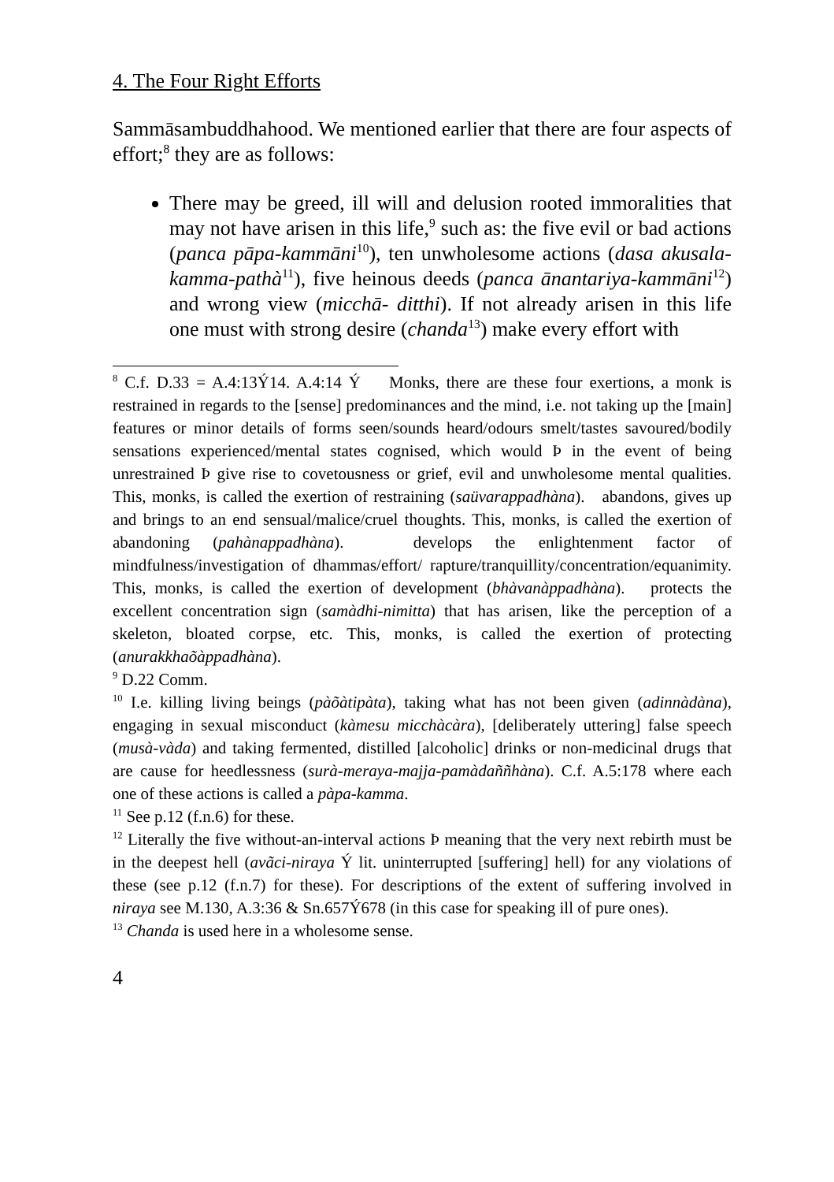4. The Four Right Efforts
Sammāsambuddhahood. We mentioned earlier that there are four aspects of effort;<sup>8</sup> they are as follows:
There may be greed, ill will and delusion rooted immoralities that may not have arisen in this life,<sup>9</sup> such as: the five evil or bad actions (panca pāpa-kammāni<sup>10</sup>), ten unwholesome actions (dasa akusala-kamma-pathà<sup>11</sup>), five heinous deeds (panca ānantariya-kammāni<sup>12</sup>) and wrong view (micchā- ditthi). If not already arisen in this life one must with strong desire (chanda<sup>13</sup>) make every effort with
<sup>8</sup> C.f. D.33 = A.4:13Ý14. A.4:14 Ý Monks, there are these four exertions, a monk is restrained in regards to the [sense] predominances and the mind, i.e. not taking up the [main] features or minor details of forms seen/sounds heard/odours smelt/tastes savoured/bodily sensations experienced/mental states cognised, which would Þ in the event of being unrestrained Þ give rise to covetousness or grief, evil and unwholesome mental qualities. This, monks, is called the exertion of restraining (saüvarappadhàna). abandons, gives up and brings to an end sensual/malice/cruel thoughts. This, monks, is called the exertion of abandoning (pahànappadhàna). develops the enlightenment factor of mindfulness/investigation of dhammas/effort/ rapture/tranquillity/concentration/equanimity. This, monks, is called the exertion of development (bhàvanàppadhàna). protects the excellent concentration sign (samàdhi-nimitta) that has arisen, like the perception of a skeleton, bloated corpse, etc. This, monks, is called the exertion of protecting (anurakkhaõàppadhàna).
<sup>9</sup> D.22 Comm.
<sup>10</sup> I.e. killing living beings (pàõàtipàta), taking what has not been given (adinnàdàna), engaging in sexual misconduct (kàmesu micchàcàra), [deliberately uttering] false speech (musà-vàda) and taking fermented, distilled [alcoholic] drinks or non-medicinal drugs that are cause for heedlessness (surà-meraya-majja-pamàdaññhàna). C.f. A.5:178 where each one of these actions is called a pàpa-kamma.
<sup>11</sup> See p.12 (f.n.6) for these.
<sup>12</sup> Literally the five without-an-interval actions Þ meaning that the very next rebirth must be in the deepest hell (avãci-niraya Ý lit. uninterrupted [suffering] hell) for any violations of these (see p.12 (f.n.7) for these). For descriptions of the extent of suffering involved in niraya see M.130, A.3:36 & Sn.657Ý678 (in this case for speaking ill of pure ones).
<sup>13</sup> Chanda is used here in a wholesome sense.
4